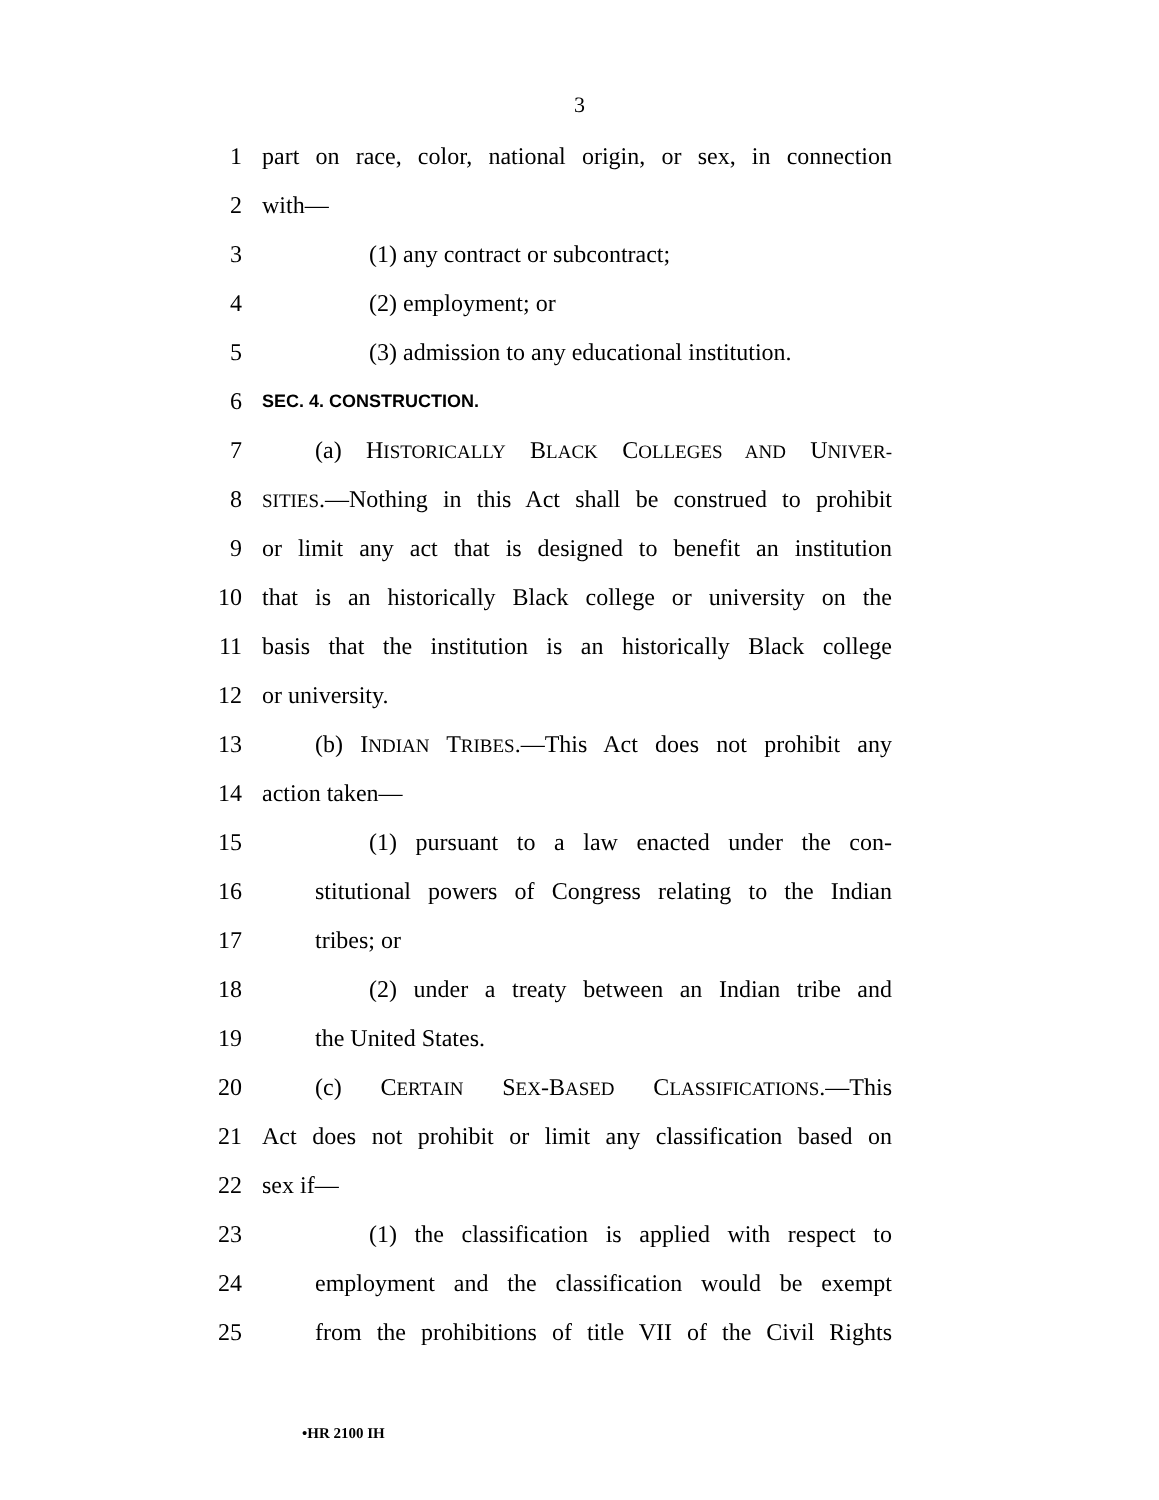3
1 part on race, color, national origin, or sex, in connection
2 with—
3 (1) any contract or subcontract;
4 (2) employment; or
5 (3) admission to any educational institution.
6 SEC. 4. CONSTRUCTION.
7 (a) HISTORICALLY BLACK COLLEGES AND UNIVER-
8 SITIES.—Nothing in this Act shall be construed to prohibit
9 or limit any act that is designed to benefit an institution
10 that is an historically Black college or university on the
11 basis that the institution is an historically Black college
12 or university.
13 (b) INDIAN TRIBES.—This Act does not prohibit any
14 action taken—
15 (1) pursuant to a law enacted under the con-
16 stitutional powers of Congress relating to the Indian
17 tribes; or
18 (2) under a treaty between an Indian tribe and
19 the United States.
20 (c) CERTAIN SEX-BASED CLASSIFICATIONS.—This
21 Act does not prohibit or limit any classification based on
22 sex if—
23 (1) the classification is applied with respect to
24 employment and the classification would be exempt
25 from the prohibitions of title VII of the Civil Rights
•HR 2100 IH